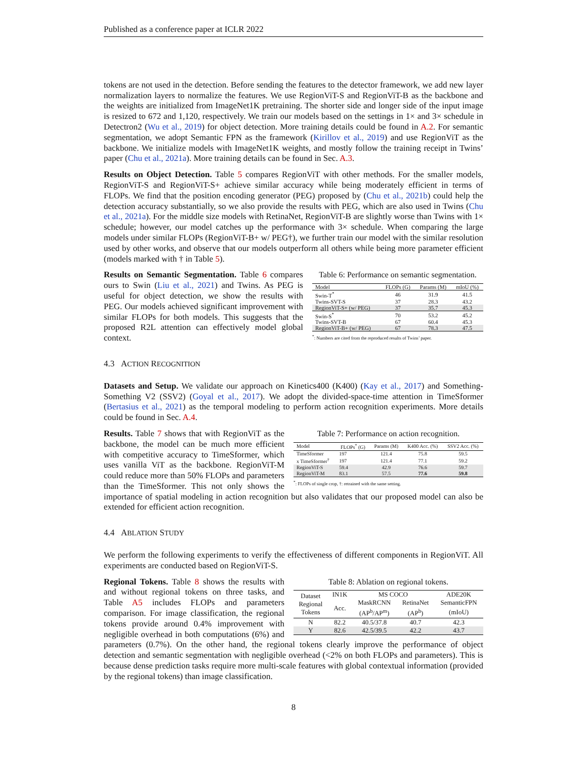Published as a conference paper at ICLR 2022
tokens are not used in the detection. Before sending the features to the detector framework, we add new layer normalization layers to normalize the features. We use RegionViT-S and RegionViT-B as the backbone and the weights are initialized from ImageNet1K pretraining. The shorter side and longer side of the input image is resized to 672 and 1,120, respectively. We train our models based on the settings in 1× and 3× schedule in Detectron2 (Wu et al., 2019) for object detection. More training details could be found in A.2. For semantic segmentation, we adopt Semantic FPN as the framework (Kirillov et al., 2019) and use RegionViT as the backbone. We initialize models with ImageNet1K weights, and mostly follow the training receipt in Twins’ paper (Chu et al., 2021a). More training details can be found in Sec. A.3.
Results on Object Detection. Table 5 compares RegionViT with other methods. For the smaller models, RegionViT-S and RegionViT-S+ achieve similar accuracy while being moderately efficient in terms of FLOPs. We find that the position encoding generator (PEG) proposed by (Chu et al., 2021b) could help the detection accuracy substantially, so we also provide the results with PEG, which are also used in Twins (Chu et al., 2021a). For the middle size models with RetinaNet, RegionViT-B are slightly worse than Twins with 1× schedule; however, our model catches up the performance with 3× schedule. When comparing the large models under similar FLOPs (RegionViT-B+ w/ PEG†), we further train our model with the similar resolution used by other works, and observe that our models outperform all others while being more parameter efficient (models marked with † in Table 5).
Table 6: Performance on semantic segmentation.
| Model | FLOPs (G) | Params (M) | mIoU (%) |
| --- | --- | --- | --- |
| Swin-T<sup>*</sup> | 46 | 31.9 | 41.5 |
| Twins-SVT-S | 37 | 28.3 | 43.2 |
| RegionViT-S+ (w/ PEG) | 37 | 35.7 | 45.3 |
| Swin-S<sup>*</sup> | 70 | 53.2 | 45.2 |
| Twins-SVT-B | 67 | 60.4 | 45.3 |
| RegionViT-B+ (w/ PEG) | 67 | 78.3 | 47.5 |
<sup>*</sup>: Numbers are cited from the reproduced results of Twins’ paper.
Results on Semantic Segmentation. Table 6 compares ours to Swin (Liu et al., 2021) and Twins. As PEG is useful for object detection, we show the results with PEG. Our models achieved significant improvement with similar FLOPs for both models. This suggests that the proposed R2L attention can effectively model global context.
4.3 ACTION RECOGNITION
Datasets and Setup. We validate our approach on Kinetics400 (K400) (Kay et al., 2017) and Something-Something V2 (SSV2) (Goyal et al., 2017). We adopt the divided-space-time attention in TimeSformer (Bertasius et al., 2021) as the temporal modeling to perform action recognition experiments. More details could be found in Sec. A.4.
Table 7: Performance on action recognition.
| Model | FLOPs<sup>*</sup> (G) | Params (M) | K400 Acc. (%) | SSV2 Acc. (%) |
| --- | --- | --- | --- | --- |
| TimeSformer | 197 | 121.4 | 75.8 | 59.5 |
| x TimeSformer<sup>†</sup> | 197 | 121.4 | 77.1 | 59.2 |
| RegionViT-S | 59.4 | 42.9 | 76.6 | 59.7 |
| RegionViT-M | 83.1 | 57.5 | 77.6 | 59.8 |
<sup>*</sup>: FLOPs of single crop, †: retrained with the same setting.
Results. Table 7 shows that with RegionViT as the backbone, the model can be much more efficient with competitive accuracy to TimeSformer, which uses vanilla ViT as the backbone. RegionViT-M could reduce more than 50% FLOPs and parameters than the TimeSformer. This not only shows the importance of spatial modeling in action recognition but also validates that our proposed model can also be extended for efficient action recognition.
4.4 ABLATION STUDY
We perform the following experiments to verify the effectiveness of different components in RegionViT. All experiments are conducted based on RegionViT-S.
Table 8: Ablation on regional tokens.
| Dataset Regional Tokens | IN1K | MS COCO | | ADE20K |
| | Acc. | MaskRCNN | RetinaNet | SemanticFPN |
| | | (AP<sup>b</sup>/AP<sup>m</sup>) | (AP<sup>b</sup>) | (mIoU) |
| N | 82.2 | 40.5/37.8 | 40.7 | 42.3 |
| Y | 82.6 | 42.5/39.5 | 42.2 | 43.7 |
Regional Tokens. Table 8 shows the results with and without regional tokens on three tasks, and Table A5 includes FLOPs and parameters comparison. For image classification, the regional tokens provide around 0.4% improvement with negligible overhead in both computations (6%) and parameters (0.7%). On the other hand, the regional tokens clearly improve the performance of object detection and semantic segmentation with negligible overhead (<2% on both FLOPs and parameters). This is because dense prediction tasks require more multi-scale features with global contextual information (provided by the regional tokens) than image classification.
8